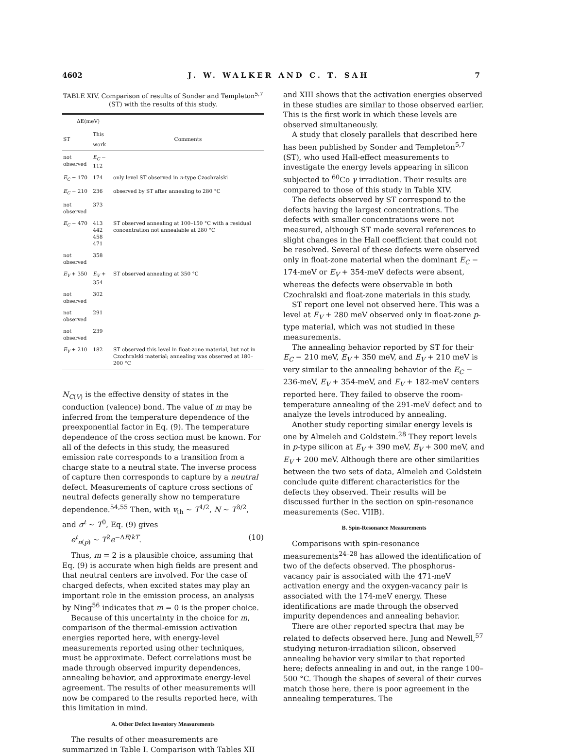4602 J. W. WALKER AND C. T. SAH 7
TABLE XIV. Comparison of results of Sonder and Templeton<sup>5,7</sup> (ST) with the results of this study.
| ΔE(meV) | | |
| --- | --- | --- |
| ST | This work | Comments |
| not observed | E<sub>C</sub> − 112 | |
| E<sub>C</sub> − 170 | 174 | only level ST observed in n -type Czochralski |
| E<sub>C</sub> − 210 | 236 | observed by ST after annealing to 280 °C |
| not observed | 373 | |
| E<sub>C</sub> − 470 | 413 442 458 471 | ST observed annealing at 100–150 °C with a residual concentration not annealable at 280 °C |
| not observed | 358 | |
| E<sub>V</sub> + 350 | E<sub>V</sub> + 354 | ST observed annealing at 350 °C |
| not observed | 302 | |
| not observed | 291 | |
| not observed | 239 | |
| E<sub>V</sub> + 210 | 182 | ST observed this level in float-zone material, but not in Czochralski material; annealing was observed at 180–200 °C |
N<sub>C(V)</sub> is the effective density of states in the conduction (valence) bond. The value of m may be inferred from the temperature dependence of the preexponential factor in Eq. (9). The temperature dependence of the cross section must be known. For all of the defects in this study, the measured emission rate corresponds to a transition from a charge state to a neutral state. The inverse process of capture then corresponds to capture by a neutral defect. Measurements of capture cross sections of neutral defects generally show no temperature dependence.<sup>54,55</sup> Then, with v<sub>th</sub> ~ T<sup>1/2</sup>, N ~ T<sup>3/2</sup>, and σ<sup>t</sup> ~ T<sup>0</sup>, Eq. (9) gives
e<sup>t</sup><sub>n(p)</sub> ~ T<sup>2</sup>e<sup>−ΔE/kT</sup>. (10)
Thus, m = 2 is a plausible choice, assuming that Eq. (9) is accurate when high fields are present and that neutral centers are involved. For the case of charged defects, when excited states may play an important role in the emission process, an analysis by Ning<sup>56</sup> indicates that m = 0 is the proper choice.
Because of this uncertainty in the choice for m, comparison of the thermal-emission activation energies reported here, with energy-level measurements reported using other techniques, must be approximate. Defect correlations must be made through observed impurity dependences, annealing behavior, and approximate energy-level agreement. The results of other measurements will now be compared to the results reported here, with this limitation in mind.
A. Other Defect Inventory Measurements
The results of other measurements are summarized in Table I. Comparison with Tables XII
and XIII shows that the activation energies observed in these studies are similar to those observed earlier. This is the first work in which these levels are observed simultaneously.
A study that closely parallels that described here has been published by Sonder and Templeton<sup>5,7</sup> (ST), who used Hall-effect measurements to investigate the energy levels appearing in silicon subjected to <sup>60</sup>Co γ irradiation. Their results are compared to those of this study in Table XIV.
The defects observed by ST correspond to the defects having the largest concentrations. The defects with smaller concentrations were not measured, although ST made several references to slight changes in the Hall coefficient that could not be resolved. Several of these defects were observed only in float-zone material when the dominant E<sub>C</sub> − 174-meV or E<sub>V</sub> + 354-meV defects were absent, whereas the defects were observable in both Czochralski and float-zone materials in this study.
ST report one level not observed here. This was a level at E<sub>V</sub> + 280 meV observed only in float-zone p-type material, which was not studied in these measurements.
The annealing behavior reported by ST for their E<sub>C</sub> − 210 meV, E<sub>V</sub> + 350 meV, and E<sub>V</sub> + 210 meV is very similar to the annealing behavior of the E<sub>C</sub> − 236-meV, E<sub>V</sub> + 354-meV, and E<sub>V</sub> + 182-meV centers reported here. They failed to observe the room-temperature annealing of the 291-meV defect and to analyze the levels introduced by annealing.
Another study reporting similar energy levels is one by Almeleh and Goldstein.<sup>28</sup> They report levels in p-type silicon at E<sub>V</sub> + 390 meV, E<sub>V</sub> + 300 meV, and E<sub>V</sub> + 200 meV. Although there are other similarities between the two sets of data, Almeleh and Goldstein conclude quite different characteristics for the defects they observed. Their results will be discussed further in the section on spin-resonance measurements (Sec. VIIB).
B. Spin-Resonance Measurements
Comparisons with spin-resonance measurements<sup>24–28</sup> has allowed the identification of two of the defects observed. The phosphorus-vacancy pair is associated with the 471-meV activation energy and the oxygen-vacancy pair is associated with the 174-meV energy. These identifications are made through the observed impurity dependences and annealing behavior.
There are other reported spectra that may be related to defects observed here. Jung and Newell,<sup>57</sup> studying neturon-irradiation silicon, observed annealing behavior very similar to that reported here; defects annealing in and out, in the range 100–500 °C. Though the shapes of several of their curves match those here, there is poor agreement in the annealing temperatures. The